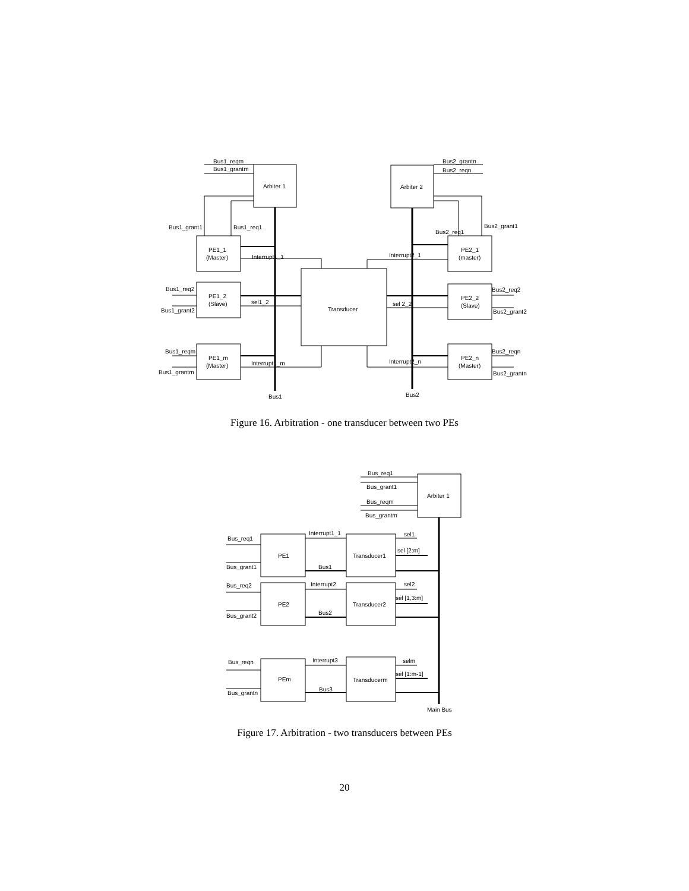Bus1_reqm
Bus1_grantm
Arbiter 1
Arbiter 2
Bus2_grantn
Bus2_reqn
Bus1_grant1
Bus1_req1
Bus2_req1
Bus2_grant1
PE1_1
(Master)
Interrupt1_1
Interrupt2_1
PE2_1
(master)
Bus1_req2
PE1_2
(Slave)
Bus1_grant2
sel1_2
Transducer
sel 2_2
PE2_2
(Slave)
Bus2_req2
Bus2_grant2
Bus1_reqm
PE1_m
(Master)
Bus1_grantm
Interrupt1_m
Interrupt2_n
PE2_n
(Master)
Bus2_reqn
Bus2_grantn
Bus1
Bus2
Figure 16. Arbitration - one transducer between two PEs
Bus_req1
Bus_grant1
Bus_reqm
Bus_grantm
Arbiter 1
Bus_req1
PE1
Bus_grant1
Interrupt1_1
Transducer1
sel1
sel [2:m]
Bus1
Bus_req2
PE2
Bus_grant2
Interrupt2
Transducer2
sel2
sel [1,3:m]
Bus2
Bus_reqn
PEm
Bus_grantn
Interrupt3
Transducerm
selm
sel [1:m-1]
Bus3
Main Bus
Figure 17. Arbitration - two transducers between PEs
20